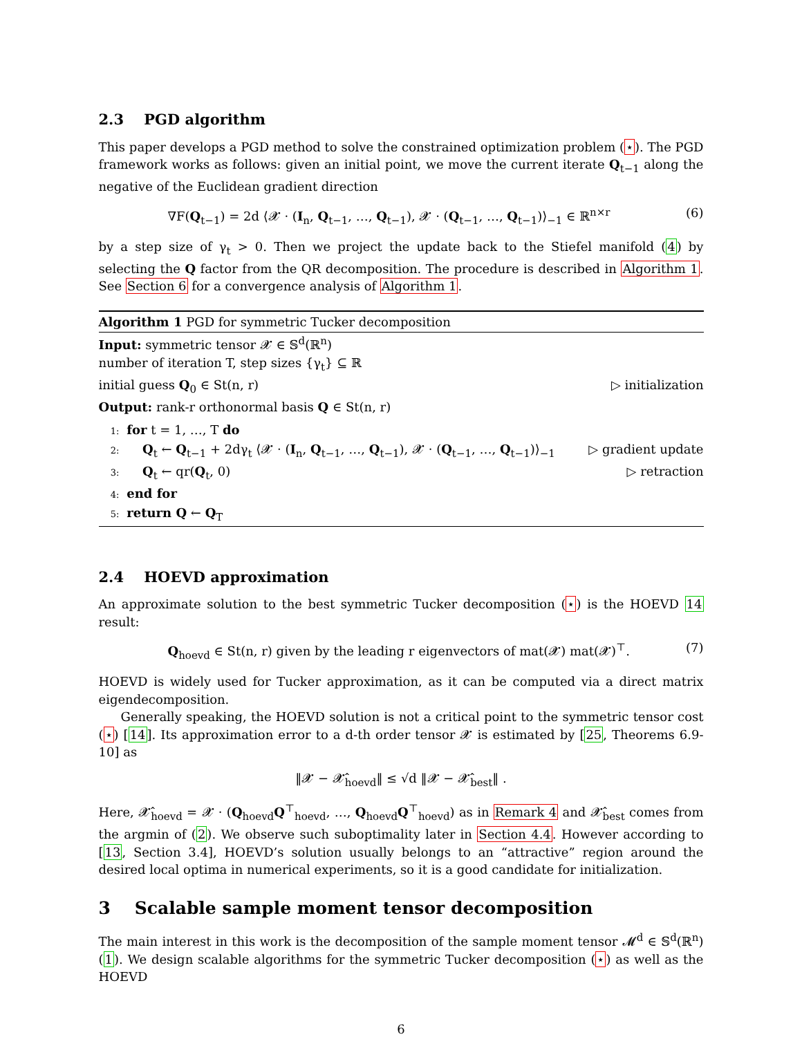2.3 PGD algorithm
This paper develops a PGD method to solve the constrained optimization problem (⋆). The PGD framework works as follows: given an initial point, we move the current iterate Q<sub>t−1</sub> along the negative of the Euclidean gradient direction
∇F(Q<sub>t−1</sub>) = 2d ⟨𝓧 · (I<sub>n</sub>, Q<sub>t−1</sub>, …, Q<sub>t−1</sub>), 𝓧 · (Q<sub>t−1</sub>, …, Q<sub>t−1</sub>)⟩<sub>−1</sub> ∈ ℝ<sup>n×r</sup> (6)
by a step size of γ<sub>t</sub> > 0. Then we project the update back to the Stiefel manifold (4) by selecting the Q factor from the QR decomposition. The procedure is described in Algorithm 1. See Section 6 for a convergence analysis of Algorithm 1.
Algorithm 1 PGD for symmetric Tucker decomposition
Input: symmetric tensor 𝓧 ∈ 𝕊<sup>d</sup>(ℝ<sup>n</sup>)
number of iteration T, step sizes {γ<sub>t</sub>} ⊆ ℝ
initial guess Q<sub>0</sub> ∈ St(n, r) ▷ initialization
Output: rank-r orthonormal basis Q ∈ St(n, r)
1: for t = 1, …, T do
2: Q<sub>t</sub> ← Q<sub>t−1</sub> + 2dγ<sub>t</sub> ⟨𝓧 · (I<sub>n</sub>, Q<sub>t−1</sub>, …, Q<sub>t−1</sub>), 𝓧 · (Q<sub>t−1</sub>, …, Q<sub>t−1</sub>)⟩<sub>−1</sub> ▷ gradient update
3: Q<sub>t</sub> ← qr(Q<sub>t</sub>, 0) ▷ retraction
4: end for
5: return Q ← Q<sub>T</sub>
2.4 HOEVD approximation
An approximate solution to the best symmetric Tucker decomposition (⋆) is the HOEVD 14 result:
Q<sub>hoevd</sub> ∈ St(n, r) given by the leading r eigenvectors of mat(𝓧) mat(𝓧)<sup>⊤</sup>. (7)
HOEVD is widely used for Tucker approximation, as it can be computed via a direct matrix eigendecomposition.
Generally speaking, the HOEVD solution is not a critical point to the symmetric tensor cost (⋆) [14]. Its approximation error to a d-th order tensor 𝓧 is estimated by [25, Theorems 6.9-10] as
‖𝓧 − 𝓧̂<sub>hoevd</sub>‖ ≤ √d ‖𝓧 − 𝓧̂<sub>best</sub>‖ .
Here, 𝓧̂<sub>hoevd</sub> = 𝓧 · (Q<sub>hoevd</sub>Q<sup>⊤</sup><sub>hoevd</sub>, …, Q<sub>hoevd</sub>Q<sup>⊤</sup><sub>hoevd</sub>) as in Remark 4 and 𝓧̂<sub>best</sub> comes from the argmin of (2). We observe such suboptimality later in Section 4.4. However according to [13, Section 3.4], HOEVD’s solution usually belongs to an “attractive” region around the desired local optima in numerical experiments, so it is a good candidate for initialization.
3 Scalable sample moment tensor decomposition
The main interest in this work is the decomposition of the sample moment tensor 𝓜<sup>d</sup> ∈ 𝕊<sup>d</sup>(ℝ<sup>n</sup>) (1). We design scalable algorithms for the symmetric Tucker decomposition (⋆) as well as the HOEVD
6